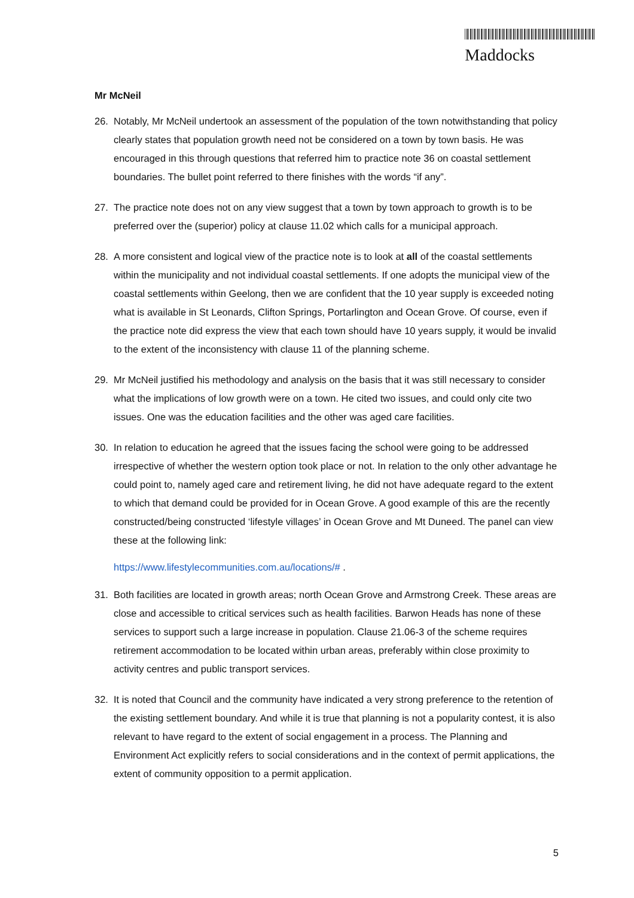Maddocks
Mr McNeil
26. Notably, Mr McNeil undertook an assessment of the population of the town notwithstanding that policy clearly states that population growth need not be considered on a town by town basis. He was encouraged in this through questions that referred him to practice note 36 on coastal settlement boundaries. The bullet point referred to there finishes with the words “if any”.
27. The practice note does not on any view suggest that a town by town approach to growth is to be preferred over the (superior) policy at clause 11.02 which calls for a municipal approach.
28. A more consistent and logical view of the practice note is to look at all of the coastal settlements within the municipality and not individual coastal settlements. If one adopts the municipal view of the coastal settlements within Geelong, then we are confident that the 10 year supply is exceeded noting what is available in St Leonards, Clifton Springs, Portarlington and Ocean Grove. Of course, even if the practice note did express the view that each town should have 10 years supply, it would be invalid to the extent of the inconsistency with clause 11 of the planning scheme.
29. Mr McNeil justified his methodology and analysis on the basis that it was still necessary to consider what the implications of low growth were on a town. He cited two issues, and could only cite two issues. One was the education facilities and the other was aged care facilities.
30. In relation to education he agreed that the issues facing the school were going to be addressed irrespective of whether the western option took place or not. In relation to the only other advantage he could point to, namely aged care and retirement living, he did not have adequate regard to the extent to which that demand could be provided for in Ocean Grove. A good example of this are the recently constructed/being constructed ‘lifestyle villages’ in Ocean Grove and Mt Duneed. The panel can view these at the following link:
https://www.lifestylecommunities.com.au/locations/# .
31. Both facilities are located in growth areas; north Ocean Grove and Armstrong Creek. These areas are close and accessible to critical services such as health facilities. Barwon Heads has none of these services to support such a large increase in population. Clause 21.06-3 of the scheme requires retirement accommodation to be located within urban areas, preferably within close proximity to activity centres and public transport services.
32. It is noted that Council and the community have indicated a very strong preference to the retention of the existing settlement boundary. And while it is true that planning is not a popularity contest, it is also relevant to have regard to the extent of social engagement in a process. The Planning and Environment Act explicitly refers to social considerations and in the context of permit applications, the extent of community opposition to a permit application.
5